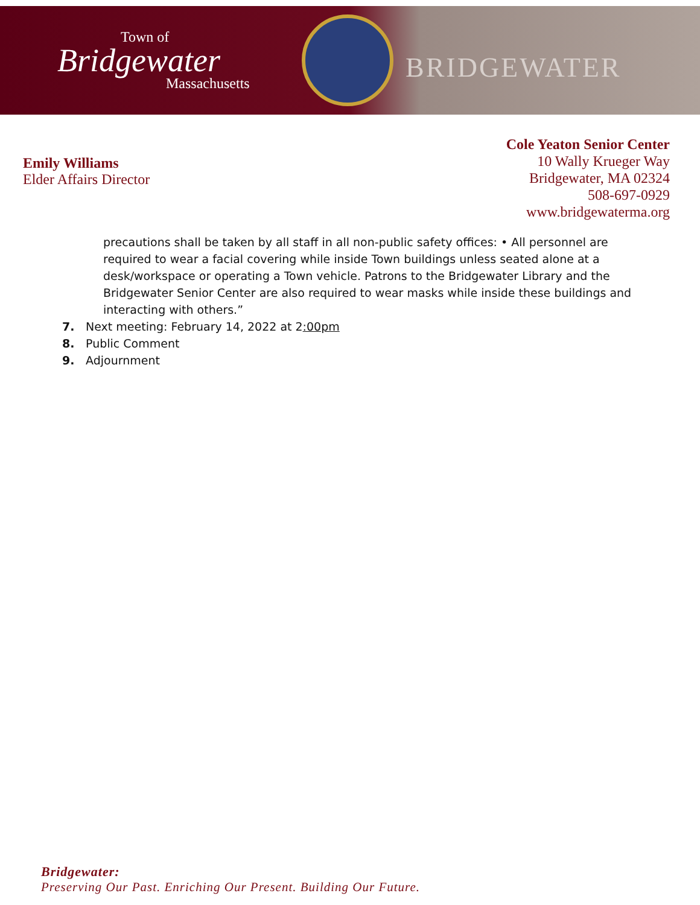Town of
Bridgewater
Massachusetts
BRIDGEWATER
Emily Williams
Elder Affairs Director
Cole Yeaton Senior Center
10 Wally Krueger Way
Bridgewater, MA 02324
508-697-0929
www.bridgewaterma.org
precautions shall be taken by all staff in all non-public safety offices: • All personnel are required to wear a facial covering while inside Town buildings unless seated alone at a desk/workspace or operating a Town vehicle. Patrons to the Bridgewater Library and the Bridgewater Senior Center are also required to wear masks while inside these buildings and interacting with others.”
7. Next meeting: February 14, 2022 at 2:00pm
8. Public Comment
9. Adjournment
Bridgewater:
Preserving Our Past. Enriching Our Present. Building Our Future.